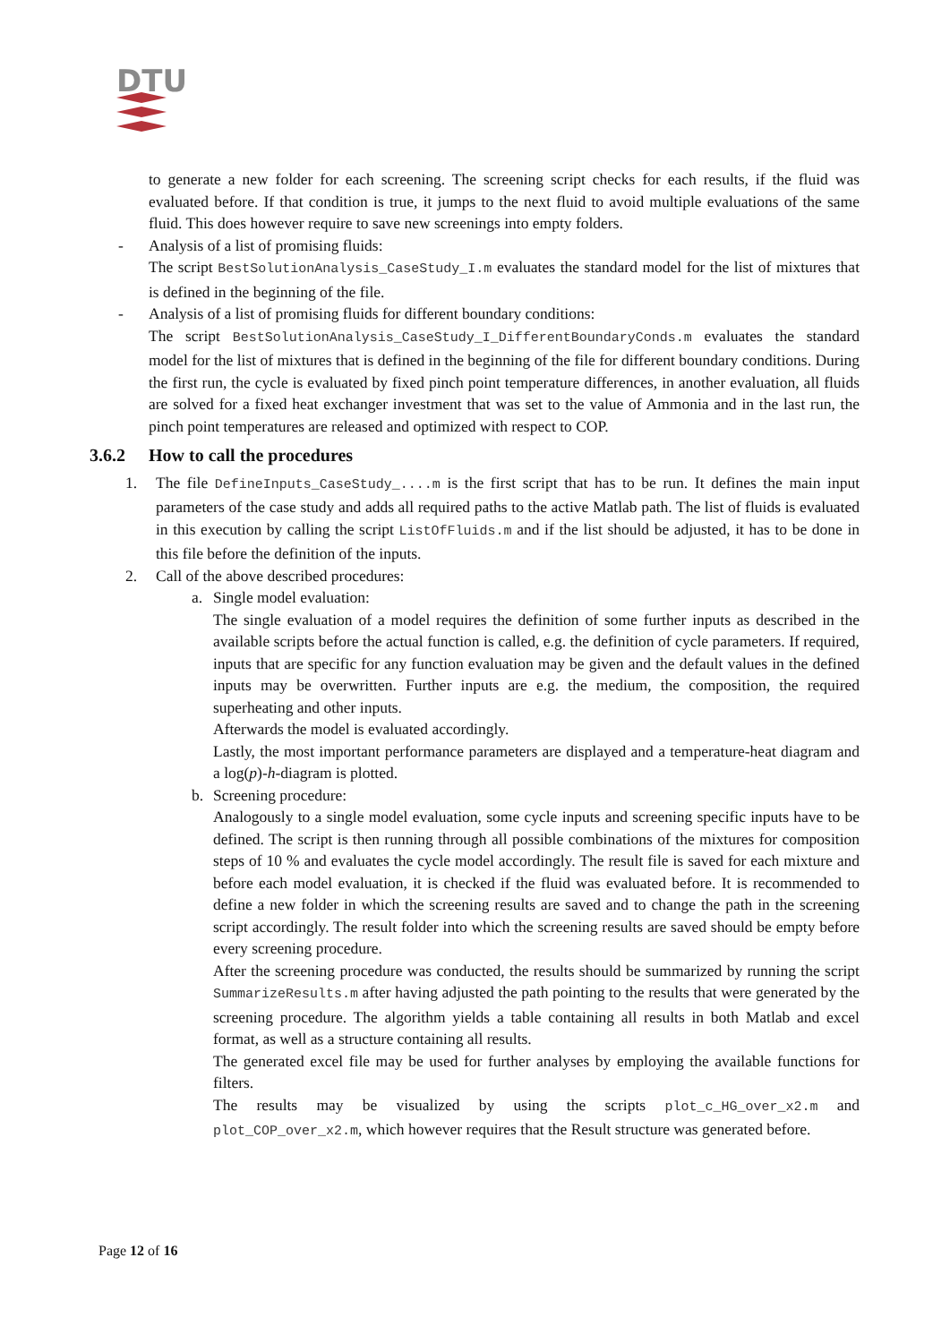DTU
to generate a new folder for each screening. The screening script checks for each results, if the fluid was evaluated before. If that condition is true, it jumps to the next fluid to avoid multiple evaluations of the same fluid. This does however require to save new screenings into empty folders.
- Analysis of a list of promising fluids:
The script BestSolutionAnalysis_CaseStudy_I.m evaluates the standard model for the list of mixtures that is defined in the beginning of the file.
- Analysis of a list of promising fluids for different boundary conditions:
The script BestSolutionAnalysis_CaseStudy_I_DifferentBoundaryConds.m evaluates the standard model for the list of mixtures that is defined in the beginning of the file for different boundary conditions. During the first run, the cycle is evaluated by fixed pinch point temperature differences, in another evaluation, all fluids are solved for a fixed heat exchanger investment that was set to the value of Ammonia and in the last run, the pinch point temperatures are released and optimized with respect to COP.
3.6.2 How to call the procedures
1. The file DefineInputs_CaseStudy_....m is the first script that has to be run. It defines the main input parameters of the case study and adds all required paths to the active Matlab path. The list of fluids is evaluated in this execution by calling the script ListOfFluids.m and if the list should be adjusted, it has to be done in this file before the definition of the inputs.
2. Call of the above described procedures:
a. Single model evaluation:
The single evaluation of a model requires the definition of some further inputs as described in the available scripts before the actual function is called, e.g. the definition of cycle parameters. If required, inputs that are specific for any function evaluation may be given and the default values in the defined inputs may be overwritten. Further inputs are e.g. the medium, the composition, the required superheating and other inputs.
Afterwards the model is evaluated accordingly.
Lastly, the most important performance parameters are displayed and a temperature-heat diagram and a log(p)-h-diagram is plotted.
b. Screening procedure:
Analogously to a single model evaluation, some cycle inputs and screening specific inputs have to be defined. The script is then running through all possible combinations of the mixtures for composition steps of 10 % and evaluates the cycle model accordingly. The result file is saved for each mixture and before each model evaluation, it is checked if the fluid was evaluated before. It is recommended to define a new folder in which the screening results are saved and to change the path in the screening script accordingly. The result folder into which the screening results are saved should be empty before every screening procedure.
After the screening procedure was conducted, the results should be summarized by running the script SummarizeResults.m after having adjusted the path pointing to the results that were generated by the screening procedure. The algorithm yields a table containing all results in both Matlab and excel format, as well as a structure containing all results.
The generated excel file may be used for further analyses by employing the available functions for filters.
The results may be visualized by using the scripts plot_c_HG_over_x2.m and plot_COP_over_x2.m, which however requires that the Result structure was generated before.
Page 12 of 16